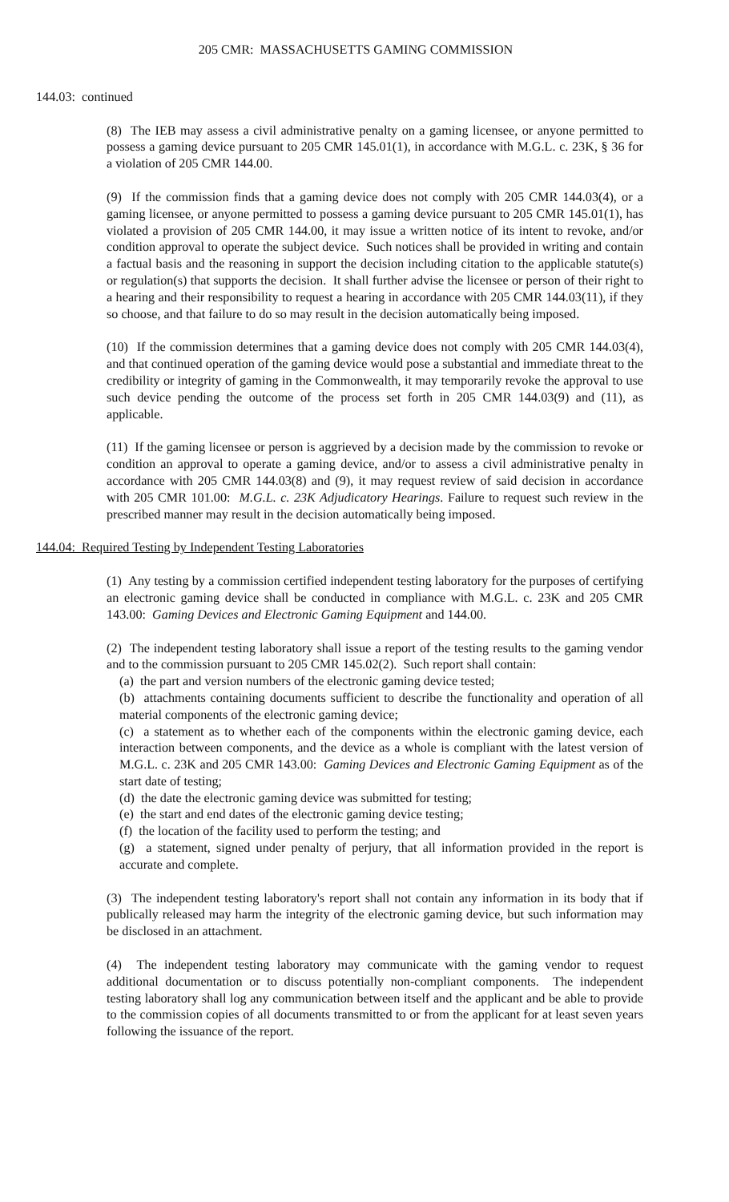205 CMR: MASSACHUSETTS GAMING COMMISSION
144.03: continued
(8) The IEB may assess a civil administrative penalty on a gaming licensee, or anyone permitted to possess a gaming device pursuant to 205 CMR 145.01(1), in accordance with M.G.L. c. 23K, § 36 for a violation of 205 CMR 144.00.
(9) If the commission finds that a gaming device does not comply with 205 CMR 144.03(4), or a gaming licensee, or anyone permitted to possess a gaming device pursuant to 205 CMR 145.01(1), has violated a provision of 205 CMR 144.00, it may issue a written notice of its intent to revoke, and/or condition approval to operate the subject device. Such notices shall be provided in writing and contain a factual basis and the reasoning in support the decision including citation to the applicable statute(s) or regulation(s) that supports the decision. It shall further advise the licensee or person of their right to a hearing and their responsibility to request a hearing in accordance with 205 CMR 144.03(11), if they so choose, and that failure to do so may result in the decision automatically being imposed.
(10) If the commission determines that a gaming device does not comply with 205 CMR 144.03(4), and that continued operation of the gaming device would pose a substantial and immediate threat to the credibility or integrity of gaming in the Commonwealth, it may temporarily revoke the approval to use such device pending the outcome of the process set forth in 205 CMR 144.03(9) and (11), as applicable.
(11) If the gaming licensee or person is aggrieved by a decision made by the commission to revoke or condition an approval to operate a gaming device, and/or to assess a civil administrative penalty in accordance with 205 CMR 144.03(8) and (9), it may request review of said decision in accordance with 205 CMR 101.00: M.G.L. c. 23K Adjudicatory Hearings. Failure to request such review in the prescribed manner may result in the decision automatically being imposed.
144.04: Required Testing by Independent Testing Laboratories
(1) Any testing by a commission certified independent testing laboratory for the purposes of certifying an electronic gaming device shall be conducted in compliance with M.G.L. c. 23K and 205 CMR 143.00: Gaming Devices and Electronic Gaming Equipment and 144.00.
(2) The independent testing laboratory shall issue a report of the testing results to the gaming vendor and to the commission pursuant to 205 CMR 145.02(2). Such report shall contain:
(a) the part and version numbers of the electronic gaming device tested;
(b) attachments containing documents sufficient to describe the functionality and operation of all material components of the electronic gaming device;
(c) a statement as to whether each of the components within the electronic gaming device, each interaction between components, and the device as a whole is compliant with the latest version of M.G.L. c. 23K and 205 CMR 143.00: Gaming Devices and Electronic Gaming Equipment as of the start date of testing;
(d) the date the electronic gaming device was submitted for testing;
(e) the start and end dates of the electronic gaming device testing;
(f) the location of the facility used to perform the testing; and
(g) a statement, signed under penalty of perjury, that all information provided in the report is accurate and complete.
(3) The independent testing laboratory's report shall not contain any information in its body that if publically released may harm the integrity of the electronic gaming device, but such information may be disclosed in an attachment.
(4) The independent testing laboratory may communicate with the gaming vendor to request additional documentation or to discuss potentially non-compliant components. The independent testing laboratory shall log any communication between itself and the applicant and be able to provide to the commission copies of all documents transmitted to or from the applicant for at least seven years following the issuance of the report.